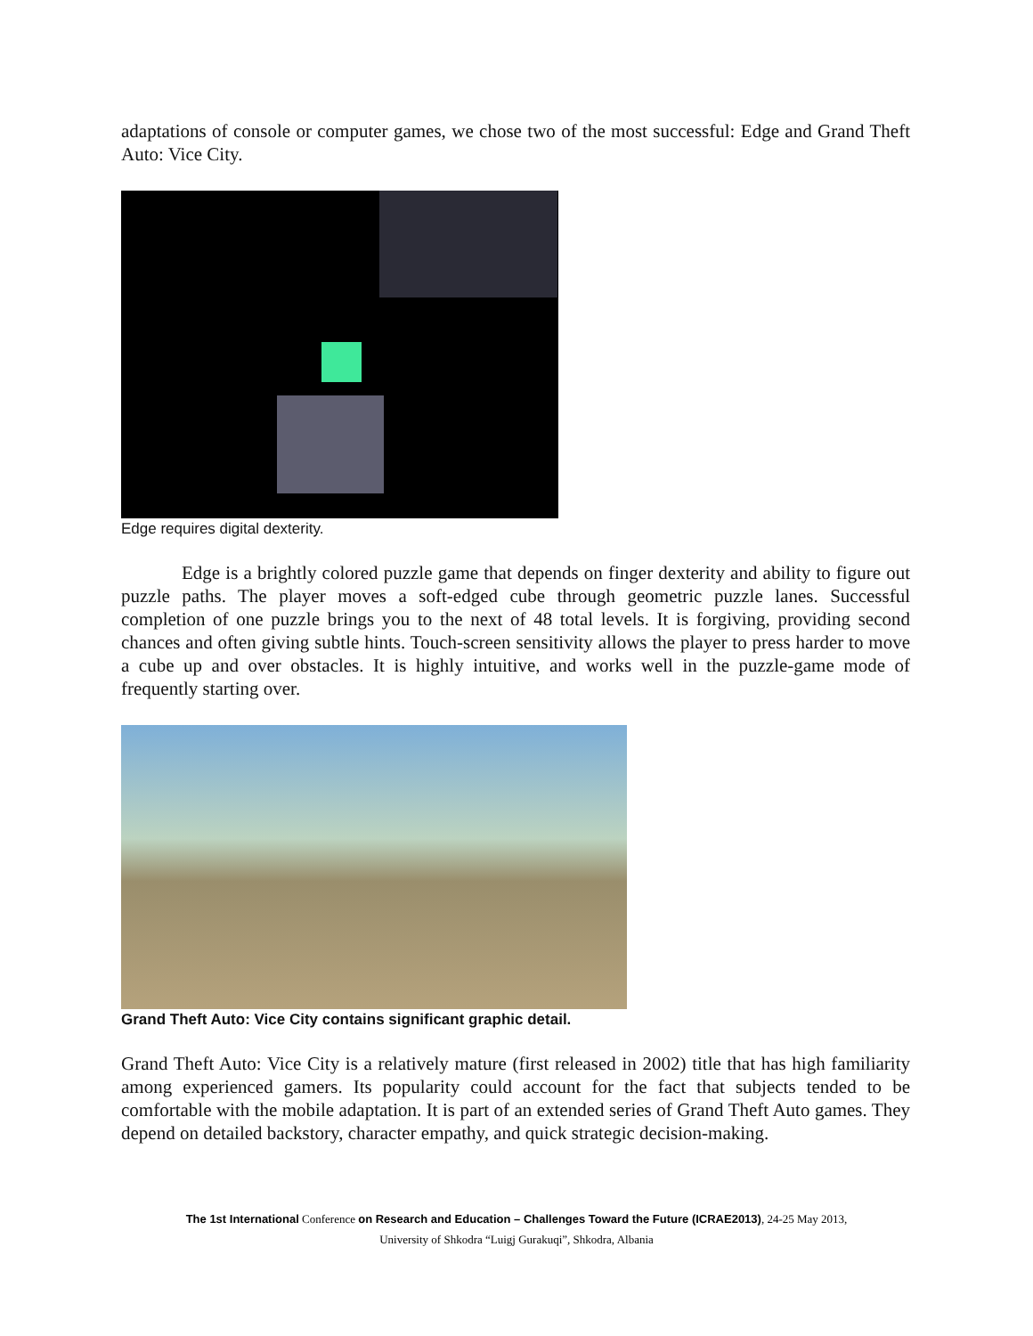adaptations of console or computer games, we chose two of the most successful: Edge and Grand Theft Auto: Vice City.
Edge requires digital dexterity.
Edge is a brightly colored puzzle game that depends on finger dexterity and ability to figure out puzzle paths. The player moves a soft-edged cube through geometric puzzle lanes. Successful completion of one puzzle brings you to the next of 48 total levels. It is forgiving, providing second chances and often giving subtle hints. Touch-screen sensitivity allows the player to press harder to move a cube up and over obstacles. It is highly intuitive, and works well in the puzzle-game mode of frequently starting over.
Grand Theft Auto: Vice City contains significant graphic detail.
Grand Theft Auto: Vice City is a relatively mature (first released in 2002) title that has high familiarity among experienced gamers. Its popularity could account for the fact that subjects tended to be comfortable with the mobile adaptation. It is part of an extended series of Grand Theft Auto games. They depend on detailed backstory, character empathy, and quick strategic decision-making.
The 1st International Conference on Research and Education – Challenges Toward the Future (ICRAE2013), 24-25 May 2013,
University of Shkodra “Luigj Gurakuqi”, Shkodra, Albania